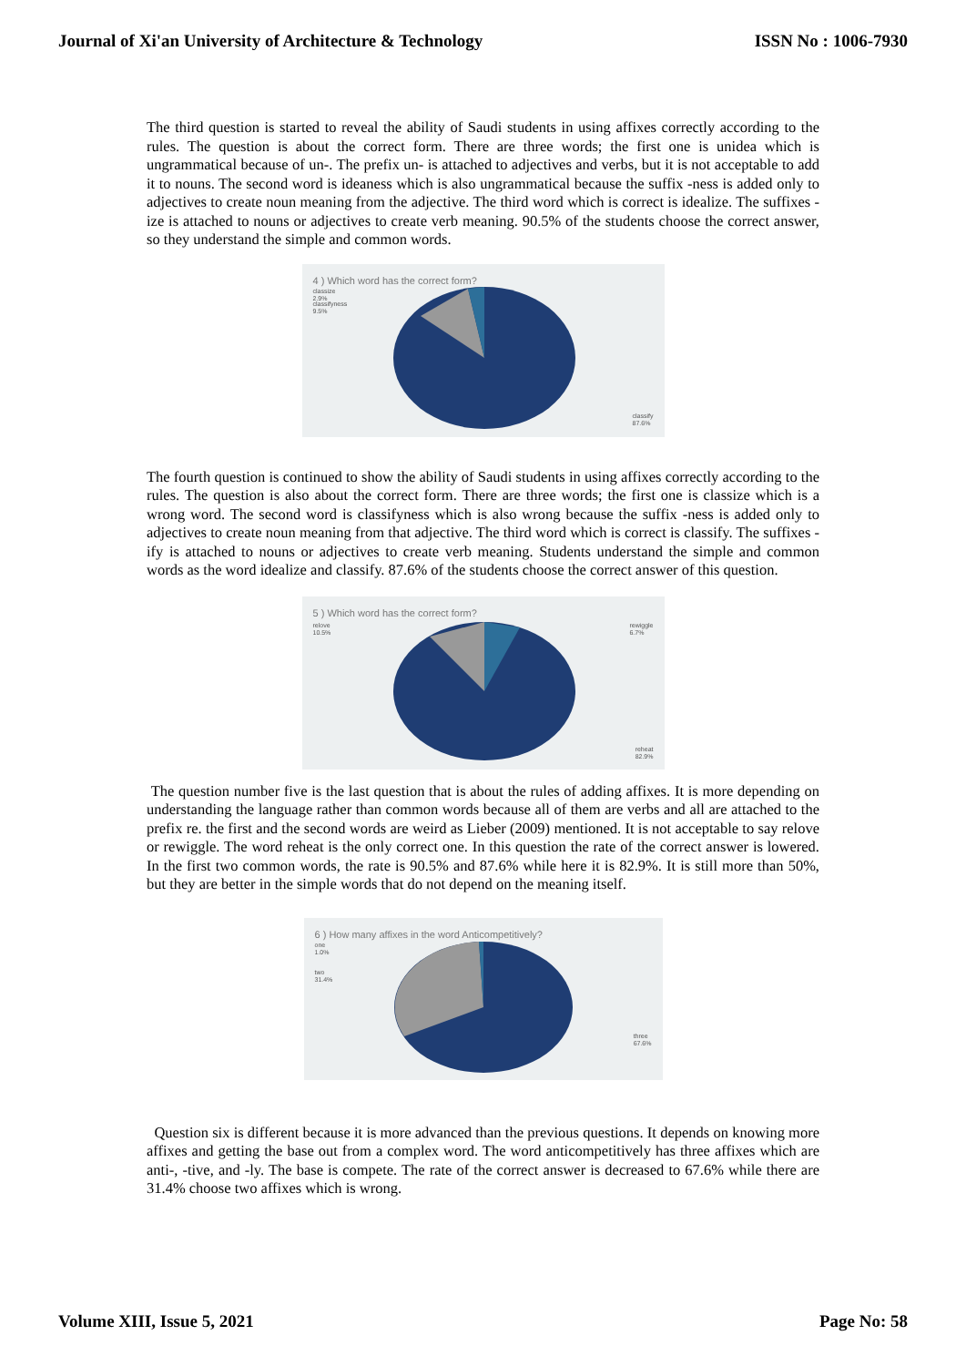Journal of Xi'an University of Architecture & Technology ISSN No : 1006-7930
The third question is started to reveal the ability of Saudi students in using affixes correctly according to the rules. The question is about the correct form. There are three words; the first one is unidea which is ungrammatical because of un-. The prefix un- is attached to adjectives and verbs, but it is not acceptable to add it to nouns. The second word is ideaness which is also ungrammatical because the suffix -ness is added only to adjectives to create noun meaning from the adjective. The third word which is correct is idealize. The suffixes -ize is attached to nouns or adjectives to create verb meaning. 90.5% of the students choose the correct answer, so they understand the simple and common words.
4 ) Which word has the correct form?
classize
2.9%
classifyness
9.5%
classify
87.6%
The fourth question is continued to show the ability of Saudi students in using affixes correctly according to the rules. The question is also about the correct form. There are three words; the first one is classize which is a wrong word. The second word is classifyness which is also wrong because the suffix -ness is added only to adjectives to create noun meaning from that adjective. The third word which is correct is classify. The suffixes -ify is attached to nouns or adjectives to create verb meaning. Students understand the simple and common words as the word idealize and classify. 87.6% of the students choose the correct answer of this question.
5 ) Which word has the correct form?
relove
10.5%
rewiggle
6.7%
reheat
82.9%
The question number five is the last question that is about the rules of adding affixes. It is more depending on understanding the language rather than common words because all of them are verbs and all are attached to the prefix re. the first and the second words are weird as Lieber (2009) mentioned. It is not acceptable to say relove or rewiggle. The word reheat is the only correct one. In this question the rate of the correct answer is lowered. In the first two common words, the rate is 90.5% and 87.6% while here it is 82.9%. It is still more than 50%, but they are better in the simple words that do not depend on the meaning itself.
6 ) How many affixes in the word Anticompetitively?
one
1.0%
two
31.4%
three
67.6%
Question six is different because it is more advanced than the previous questions. It depends on knowing more affixes and getting the base out from a complex word. The word anticompetitively has three affixes which are anti-, -tive, and -ly. The base is compete. The rate of the correct answer is decreased to 67.6% while there are 31.4% choose two affixes which is wrong.
Volume XIII, Issue 5, 2021 Page No: 58